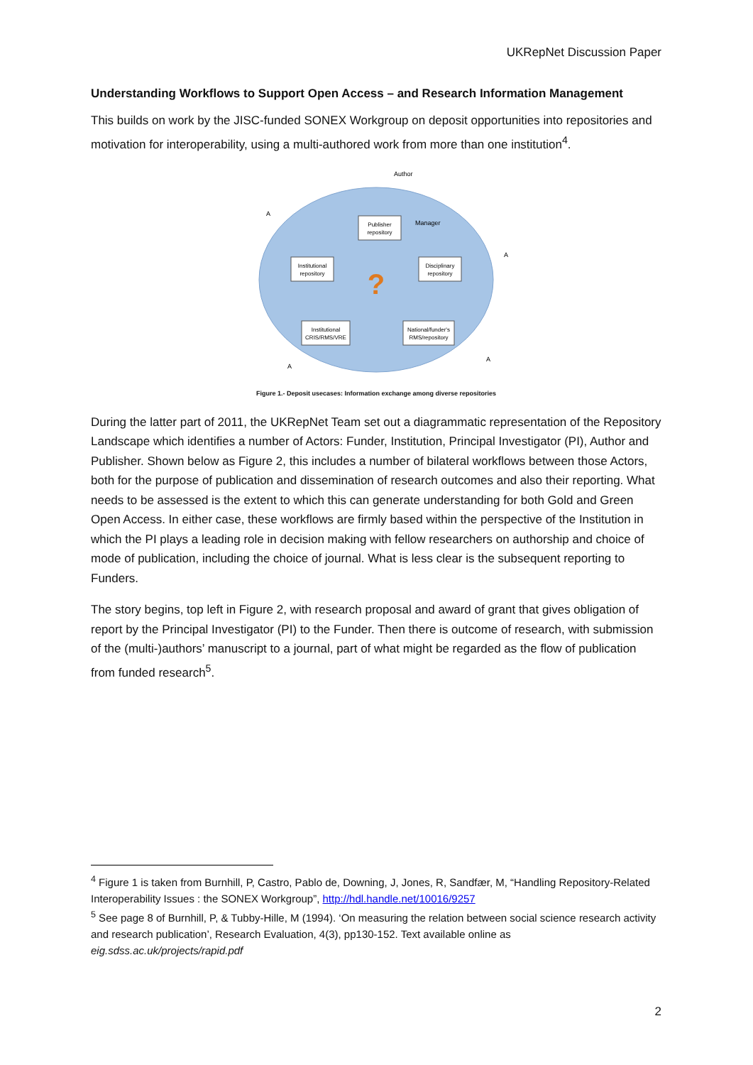UKRepNet Discussion Paper
Understanding Workflows to Support Open Access – and Research Information Management
This builds on work by the JISC-funded SONEX Workgroup on deposit opportunities into repositories and motivation for interoperability, using a multi-authored work from more than one institution<sup>4</sup>.
Author
Publisher
repository
Manager
Institutional
repository
Disciplinary
repository
Institutional
CRIS/RMS/VRE
National/funder's
RMS/repository
?
A
A
A
A
Figure 1.- Deposit usecases: Information exchange among diverse repositories
During the latter part of 2011, the UKRepNet Team set out a diagrammatic representation of the Repository Landscape which identifies a number of Actors: Funder, Institution, Principal Investigator (PI), Author and Publisher. Shown below as Figure 2, this includes a number of bilateral workflows between those Actors, both for the purpose of publication and dissemination of research outcomes and also their reporting. What needs to be assessed is the extent to which this can generate understanding for both Gold and Green Open Access. In either case, these workflows are firmly based within the perspective of the Institution in which the PI plays a leading role in decision making with fellow researchers on authorship and choice of mode of publication, including the choice of journal. What is less clear is the subsequent reporting to Funders.
The story begins, top left in Figure 2, with research proposal and award of grant that gives obligation of report by the Principal Investigator (PI) to the Funder. Then there is outcome of research, with submission of the (multi-)authors’ manuscript to a journal, part of what might be regarded as the flow of publication from funded research<sup>5</sup>.
<sup>4</sup> Figure 1 is taken from Burnhill, P, Castro, Pablo de, Downing, J, Jones, R, Sandfær, M, “Handling Repository-Related Interoperability Issues : the SONEX Workgroup”, http://hdl.handle.net/10016/9257
<sup>5</sup> See page 8 of Burnhill, P, & Tubby-Hille, M (1994). ‘On measuring the relation between social science research activity and research publication’, Research Evaluation, 4(3), pp130-152. Text available online as eig.sdss.ac.uk/projects/rapid.pdf
2